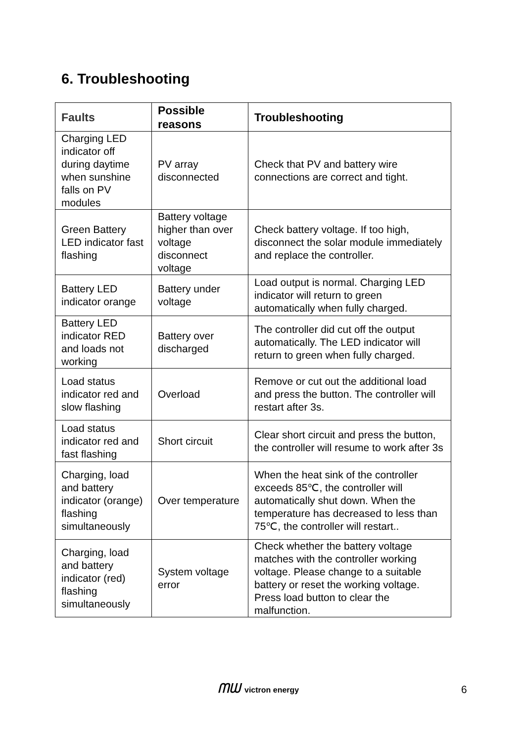6. Troubleshooting
| Faults | Possible reasons | Troubleshooting |
| --- | --- | --- |
| Charging LED indicator off during daytime when sunshine falls on PV modules | PV array disconnected | Check that PV and battery wire connections are correct and tight. |
| Green Battery LED indicator fast flashing | Battery voltage higher than over voltage disconnect voltage | Check battery voltage. If too high, disconnect the solar module immediately and replace the controller. |
| Battery LED indicator orange | Battery under voltage | Load output is normal. Charging LED indicator will return to green automatically when fully charged. |
| Battery LED indicator RED and loads not working | Battery over discharged | The controller did cut off the output automatically. The LED indicator will return to green when fully charged. |
| Load status indicator red and slow flashing | Overload | Remove or cut out the additional load and press the button. The controller will restart after 3s. |
| Load status indicator red and fast flashing | Short circuit | Clear short circuit and press the button, the controller will resume to work after 3s |
| Charging, load and battery indicator (orange) flashing simultaneously | Over temperature | When the heat sink of the controller exceeds 85℃, the controller will automatically shut down. When the temperature has decreased to less than 75℃, the controller will restart.. |
| Charging, load and battery indicator (red) flashing simultaneously | System voltage error | Check whether the battery voltage matches with the controller working voltage. Please change to a suitable battery or reset the working voltage. Press load button to clear the malfunction. |
ᗰᗯ victron energy
6